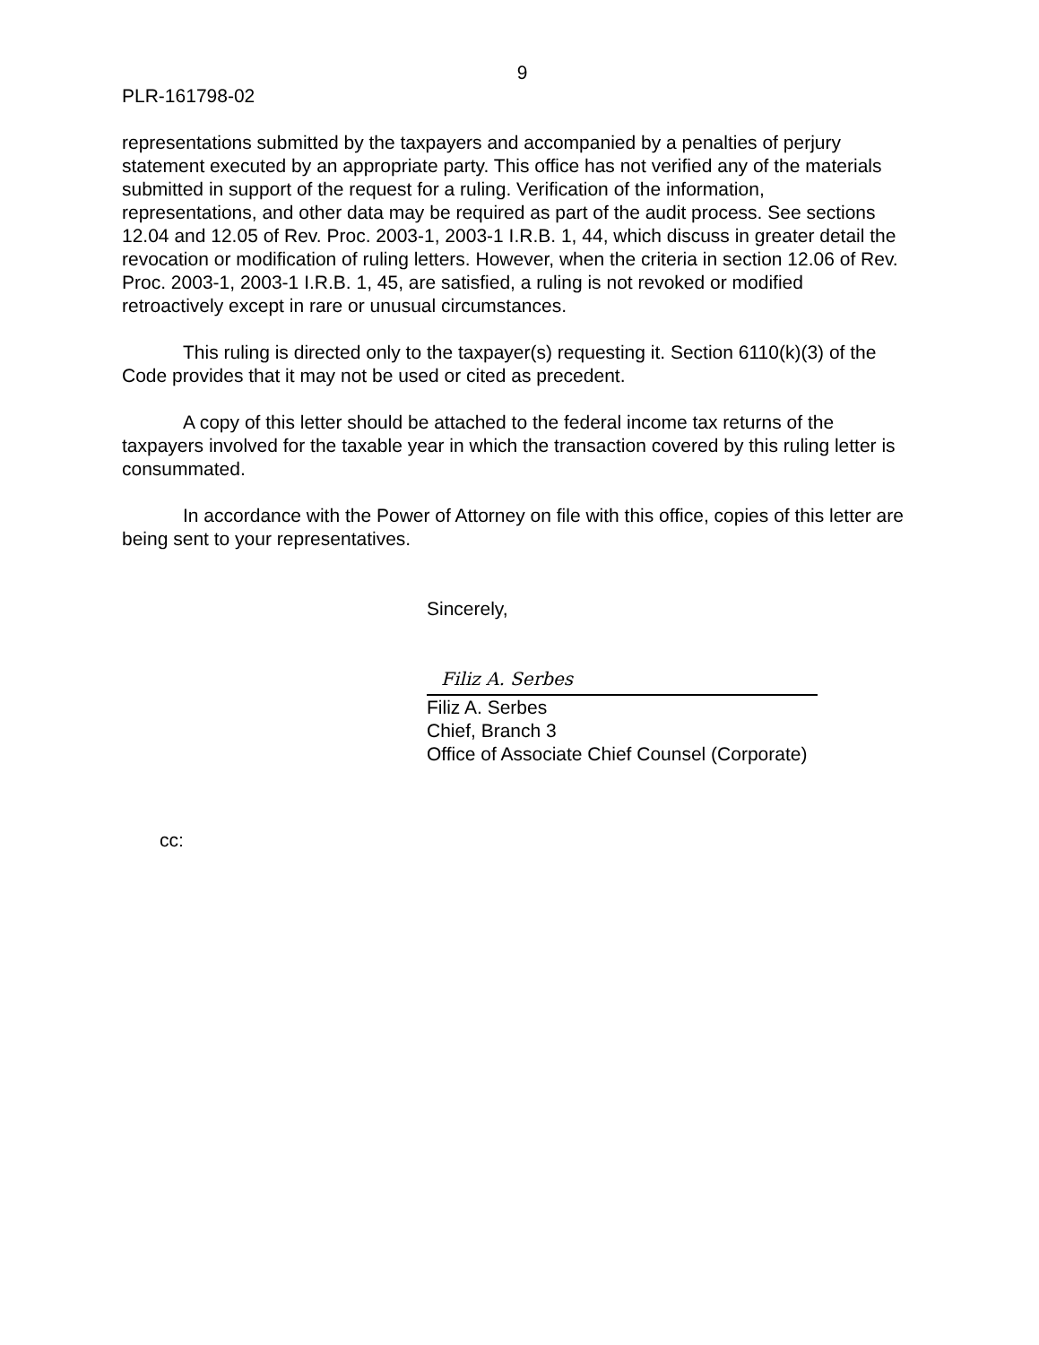9
PLR-161798-02
representations submitted by the taxpayers and accompanied by a penalties of perjury statement executed by an appropriate party. This office has not verified any of the materials submitted in support of the request for a ruling. Verification of the information, representations, and other data may be required as part of the audit process. See sections 12.04 and 12.05 of Rev. Proc. 2003-1, 2003-1 I.R.B. 1, 44, which discuss in greater detail the revocation or modification of ruling letters. However, when the criteria in section 12.06 of Rev. Proc. 2003-1, 2003-1 I.R.B. 1, 45, are satisfied, a ruling is not revoked or modified retroactively except in rare or unusual circumstances.
This ruling is directed only to the taxpayer(s) requesting it. Section 6110(k)(3) of the Code provides that it may not be used or cited as precedent.
A copy of this letter should be attached to the federal income tax returns of the taxpayers involved for the taxable year in which the transaction covered by this ruling letter is consummated.
In accordance with the Power of Attorney on file with this office, copies of this letter are being sent to your representatives.
Sincerely,
Filiz A. Serbes
Filiz A. Serbes
Chief, Branch 3
Office of Associate Chief Counsel (Corporate)
cc: